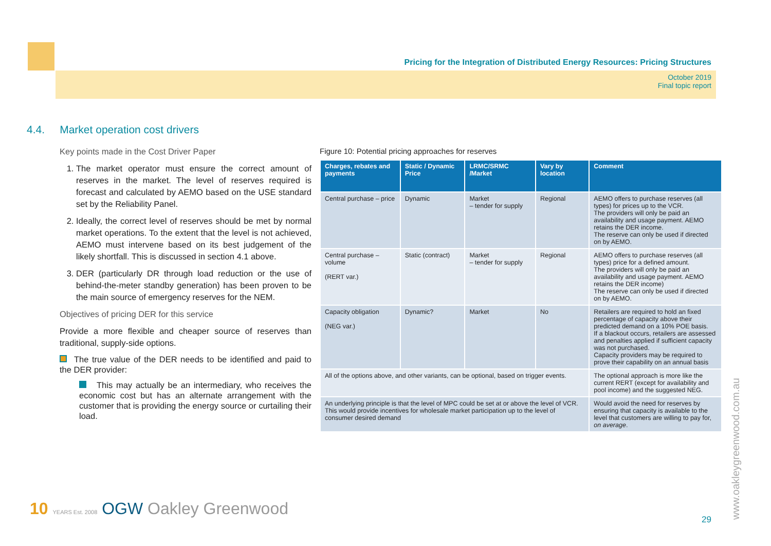Pricing for the Integration of Distributed Energy Resources: Pricing Structures
October 2019
Final topic report
4.4. Market operation cost drivers
Key points made in the Cost Driver Paper
1. The market operator must ensure the correct amount of reserves in the market. The level of reserves required is forecast and calculated by AEMO based on the USE standard set by the Reliability Panel.
2. Ideally, the correct level of reserves should be met by normal market operations. To the extent that the level is not achieved, AEMO must intervene based on its best judgement of the likely shortfall. This is discussed in section 4.1 above.
3. DER (particularly DR through load reduction or the use of behind-the-meter standby generation) has been proven to be the main source of emergency reserves for the NEM.
Objectives of pricing DER for this service
Provide a more flexible and cheaper source of reserves than traditional, supply-side options.
The true value of the DER needs to be identified and paid to the DER provider:
This may actually be an intermediary, who receives the economic cost but has an alternate arrangement with the customer that is providing the energy source or curtailing their load.
Figure 10: Potential pricing approaches for reserves
| Charges, rebates and payments | Static / Dynamic Price | LRMC/SRMC /Market | Vary by location | Comment |
| --- | --- | --- | --- | --- |
| Central purchase – price | Dynamic | Market – tender for supply | Regional | AEMO offers to purchase reserves (all types) for prices up to the VCR. The providers will only be paid an availability and usage payment. AEMO retains the DER income. The reserve can only be used if directed on by AEMO. |
| Central purchase – volume (RERT var.) | Static (contract) | Market – tender for supply | Regional | AEMO offers to purchase reserves (all types) price for a defined amount. The providers will only be paid an availability and usage payment. AEMO retains the DER income) The reserve can only be used if directed on by AEMO. |
| Capacity obligation (NEG var.) | Dynamic? | Market | No | Retailers are required to hold an fixed percentage of capacity above their predicted demand on a 10% POE basis. If a blackout occurs, retailers are assessed and penalties applied if sufficient capacity was not purchased. Capacity providers may be required to prove their capability on an annual basis |
| All of the options above, and other variants, can be optional, based on trigger events. | | | | The optional approach is more like the current RERT (except for availability and pool income) and the suggested NEG. |
| An underlying principle is that the level of MPC could be set at or above the level of VCR. This would provide incentives for wholesale market participation up to the level of consumer desired demand | | | | Would avoid the need for reserves by ensuring that capacity is available to the level that customers are willing to pay for, on average . |
10 YEARS Est. 2008 OGW Oakley Greenwood
29 www.oakleygreenwood.com.au